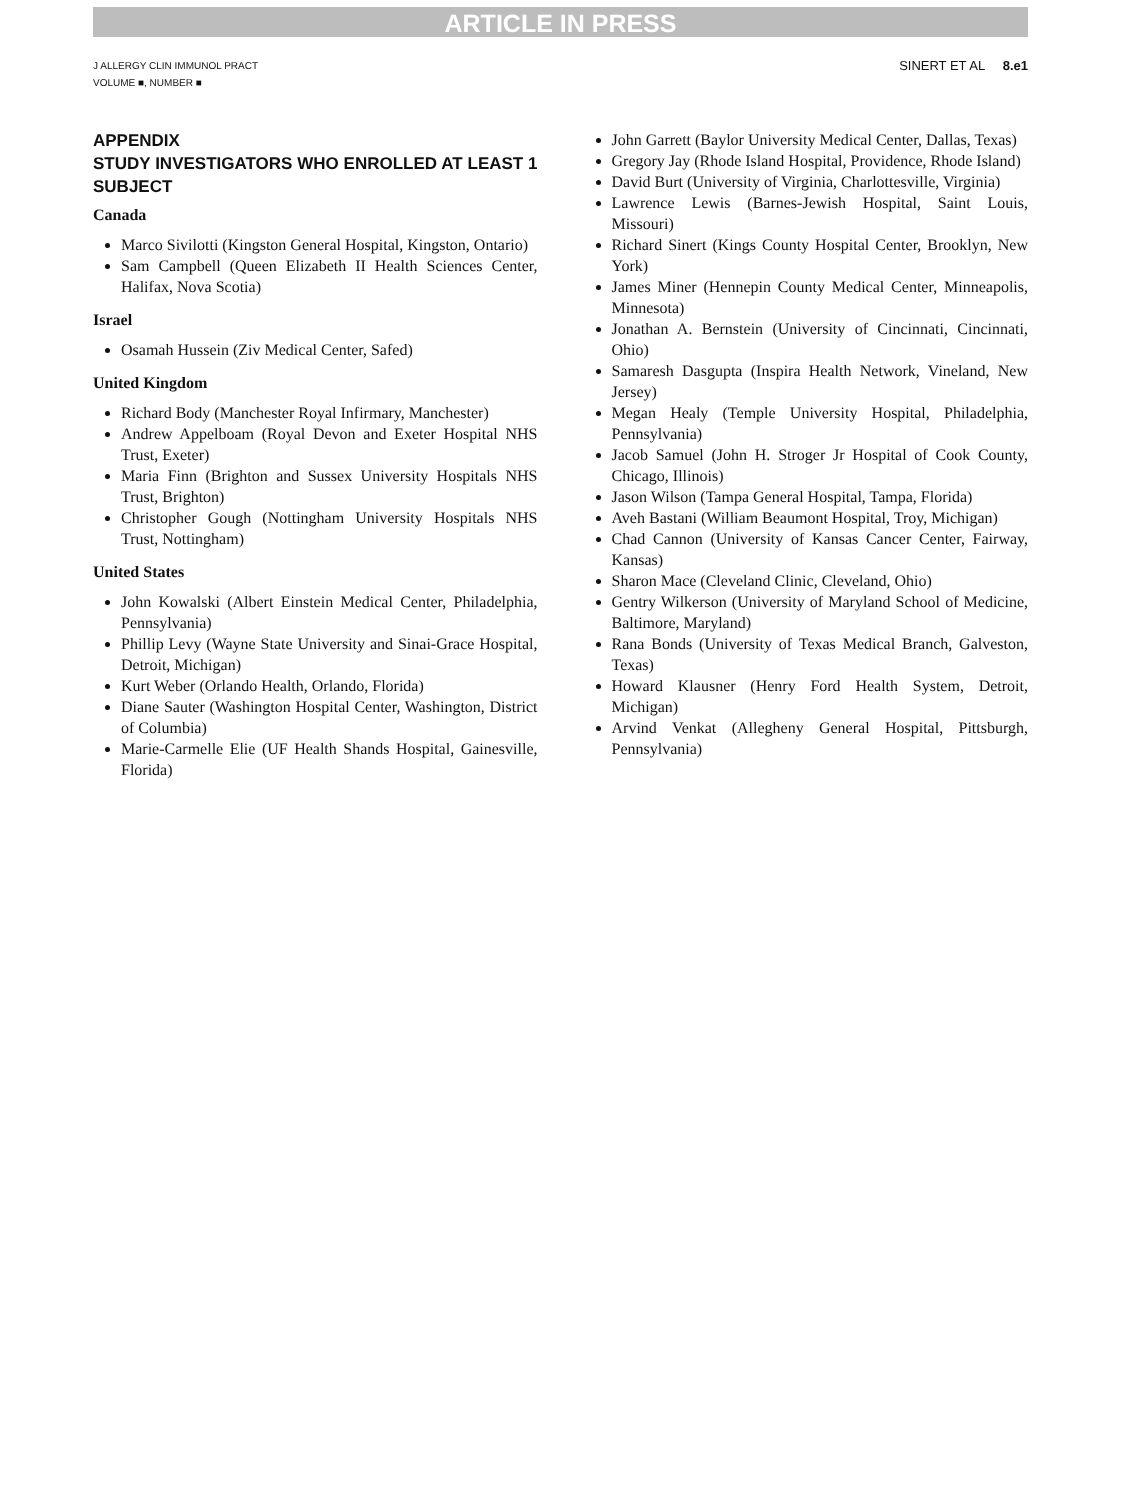ARTICLE IN PRESS
J ALLERGY CLIN IMMUNOL PRACT
VOLUME ■, NUMBER ■
SINERT ET AL 8.e1
APPENDIX
STUDY INVESTIGATORS WHO ENROLLED AT LEAST 1 SUBJECT
Canada
Marco Sivilotti (Kingston General Hospital, Kingston, Ontario)
Sam Campbell (Queen Elizabeth II Health Sciences Center, Halifax, Nova Scotia)
Israel
Osamah Hussein (Ziv Medical Center, Safed)
United Kingdom
Richard Body (Manchester Royal Infirmary, Manchester)
Andrew Appelboam (Royal Devon and Exeter Hospital NHS Trust, Exeter)
Maria Finn (Brighton and Sussex University Hospitals NHS Trust, Brighton)
Christopher Gough (Nottingham University Hospitals NHS Trust, Nottingham)
United States
John Kowalski (Albert Einstein Medical Center, Philadelphia, Pennsylvania)
Phillip Levy (Wayne State University and Sinai-Grace Hospital, Detroit, Michigan)
Kurt Weber (Orlando Health, Orlando, Florida)
Diane Sauter (Washington Hospital Center, Washington, District of Columbia)
Marie-Carmelle Elie (UF Health Shands Hospital, Gainesville, Florida)
John Garrett (Baylor University Medical Center, Dallas, Texas)
Gregory Jay (Rhode Island Hospital, Providence, Rhode Island)
David Burt (University of Virginia, Charlottesville, Virginia)
Lawrence Lewis (Barnes-Jewish Hospital, Saint Louis, Missouri)
Richard Sinert (Kings County Hospital Center, Brooklyn, New York)
James Miner (Hennepin County Medical Center, Minneapolis, Minnesota)
Jonathan A. Bernstein (University of Cincinnati, Cincinnati, Ohio)
Samaresh Dasgupta (Inspira Health Network, Vineland, New Jersey)
Megan Healy (Temple University Hospital, Philadelphia, Pennsylvania)
Jacob Samuel (John H. Stroger Jr Hospital of Cook County, Chicago, Illinois)
Jason Wilson (Tampa General Hospital, Tampa, Florida)
Aveh Bastani (William Beaumont Hospital, Troy, Michigan)
Chad Cannon (University of Kansas Cancer Center, Fairway, Kansas)
Sharon Mace (Cleveland Clinic, Cleveland, Ohio)
Gentry Wilkerson (University of Maryland School of Medicine, Baltimore, Maryland)
Rana Bonds (University of Texas Medical Branch, Galveston, Texas)
Howard Klausner (Henry Ford Health System, Detroit, Michigan)
Arvind Venkat (Allegheny General Hospital, Pittsburgh, Pennsylvania)